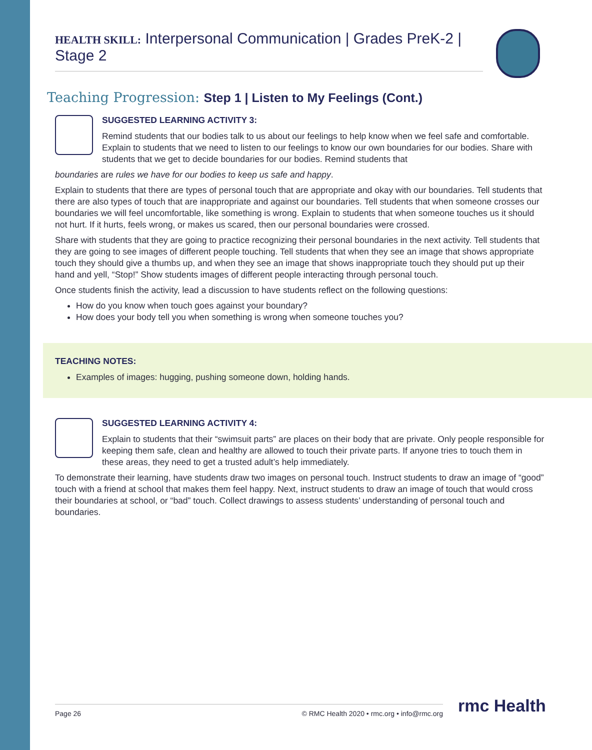HEALTH SKILL: Interpersonal Communication | Grades PreK-2 | Stage 2
Teaching Progression: Step 1 | Listen to My Feelings (Cont.)
SUGGESTED LEARNING ACTIVITY 3:
Remind students that our bodies talk to us about our feelings to help know when we feel safe and comfortable. Explain to students that we need to listen to our feelings to know our own boundaries for our bodies. Share with students that we get to decide boundaries for our bodies. Remind students that
boundaries are rules we have for our bodies to keep us safe and happy.
Explain to students that there are types of personal touch that are appropriate and okay with our boundaries. Tell students that there are also types of touch that are inappropriate and against our boundaries. Tell students that when someone crosses our boundaries we will feel uncomfortable, like something is wrong. Explain to students that when someone touches us it should not hurt. If it hurts, feels wrong, or makes us scared, then our personal boundaries were crossed.
Share with students that they are going to practice recognizing their personal boundaries in the next activity. Tell students that they are going to see images of different people touching. Tell students that when they see an image that shows appropriate touch they should give a thumbs up, and when they see an image that shows inappropriate touch they should put up their hand and yell, “Stop!” Show students images of different people interacting through personal touch.
Once students finish the activity, lead a discussion to have students reflect on the following questions:
How do you know when touch goes against your boundary?
How does your body tell you when something is wrong when someone touches you?
TEACHING NOTES:
Examples of images: hugging, pushing someone down, holding hands.
SUGGESTED LEARNING ACTIVITY 4:
Explain to students that their “swimsuit parts” are places on their body that are private. Only people responsible for keeping them safe, clean and healthy are allowed to touch their private parts. If anyone tries to touch them in these areas, they need to get a trusted adult’s help immediately.
To demonstrate their learning, have students draw two images on personal touch. Instruct students to draw an image of “good” touch with a friend at school that makes them feel happy. Next, instruct students to draw an image of touch that would cross their boundaries at school, or “bad” touch. Collect drawings to assess students’ understanding of personal touch and boundaries.
Page 26 © RMC Health 2020 • rmc.org • info@rmc.org rmc Health